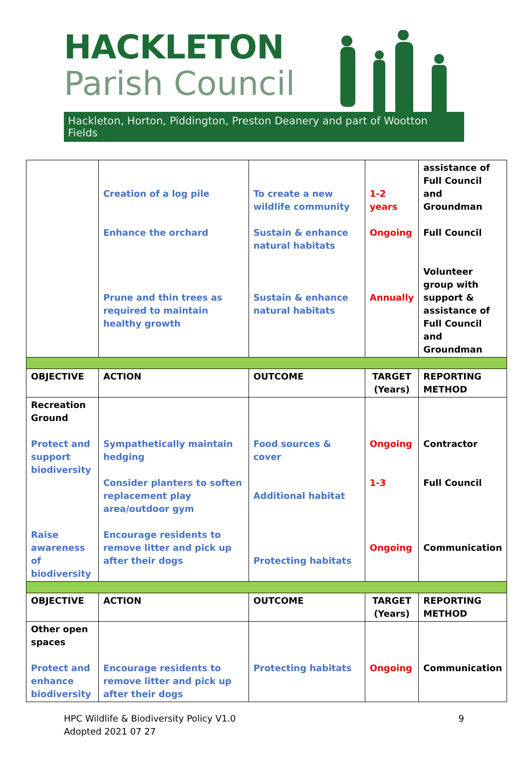HACKLETON
Parish Council
Hackleton, Horton, Piddington, Preston Deanery and part of Wootton Fields
| | Creation of a log pile Enhance the orchard Prune and thin trees as required to maintain healthy growth | To create a new wildlife community Sustain & enhance natural habitats Sustain & enhance natural habitats | 1-2 years Ongoing Annually | assistance of Full Council and Groundman Full Council Volunteer group with support & assistance of Full Council and Groundman |
| OBJECTIVE | ACTION | OUTCOME | TARGET (Years) | REPORTING METHOD |
| Recreation Ground Protect and support biodiversity Raise awareness of biodiversity | Sympathetically maintain hedging Consider planters to soften replacement play area/outdoor gym Encourage residents to remove litter and pick up after their dogs | Food sources & cover Additional habitat Protecting habitats | Ongoing 1-3 Ongoing | Contractor Full Council Communication |
| OBJECTIVE | ACTION | OUTCOME | TARGET (Years) | REPORTING METHOD |
| Other open spaces Protect and enhance biodiversity | Encourage residents to remove litter and pick up after their dogs | Protecting habitats | Ongoing | Communication |
HPC Wildlife & Biodiversity Policy V1.0
Adopted 2021 07 27
9